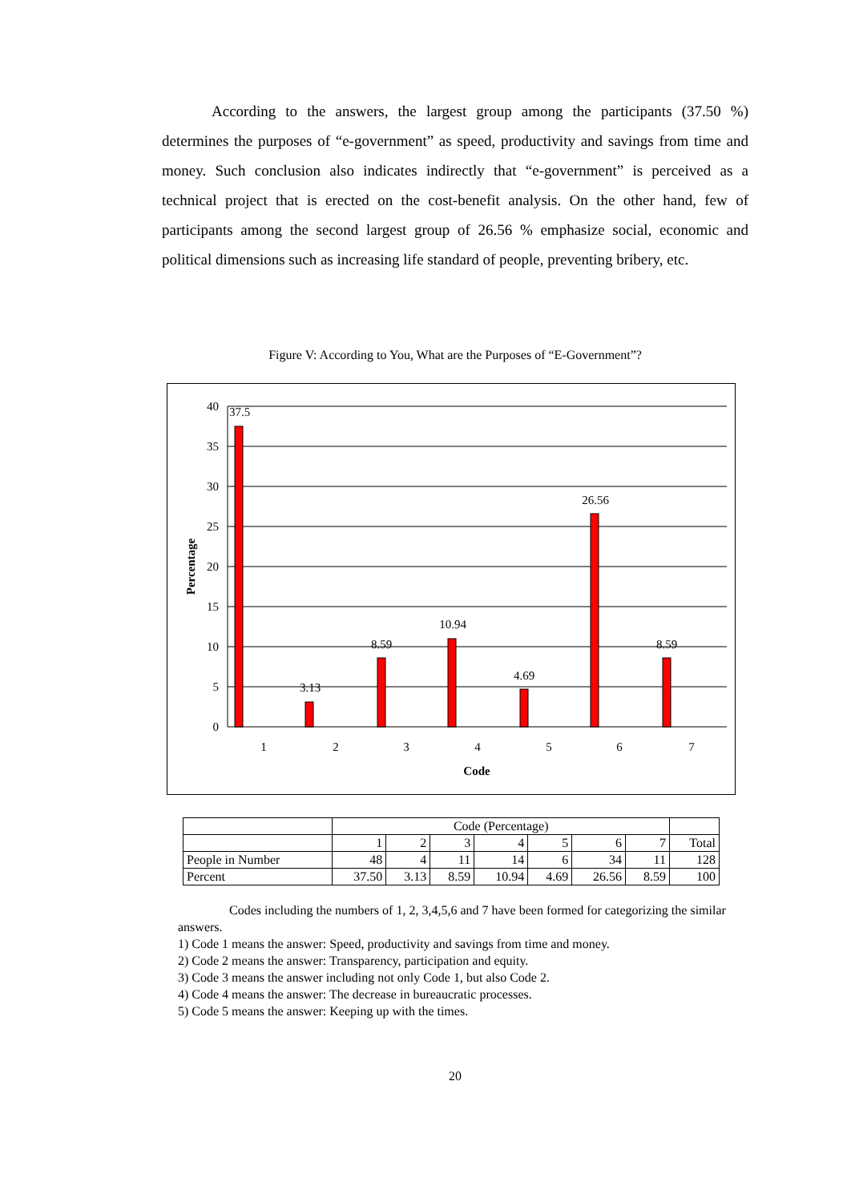According to the answers, the largest group among the participants (37.50 %) determines the purposes of “e-government” as speed, productivity and savings from time and money. Such conclusion also indicates indirectly that “e-government” is perceived as a technical project that is erected on the cost-benefit analysis. On the other hand, few of participants among the second largest group of 26.56 % emphasize social, economic and political dimensions such as increasing life standard of people, preventing bribery, etc.
Figure V: According to You, What are the Purposes of “E-Government”?
40
35
30
25
20
15
10
5
0
37.5
3.13
8.59
10.94
4.69
26.56
8.59
1
2
3
4
5
6
7
Code
Percentage
| | Code (Percentage) | | | | | | | |
| | 1 | 2 | 3 | 4 | 5 | 6 | 7 | Total |
| People in Number | 48 | 4 | 11 | 14 | 6 | 34 | 11 | 128 |
| Percent | 37.50 | 3.13 | 8.59 | 10.94 | 4.69 | 26.56 | 8.59 | 100 |
Codes including the numbers of 1, 2, 3,4,5,6 and 7 have been formed for categorizing the similar answers.
1) Code 1 means the answer: Speed, productivity and savings from time and money.
2) Code 2 means the answer: Transparency, participation and equity.
3) Code 3 means the answer including not only Code 1, but also Code 2.
4) Code 4 means the answer: The decrease in bureaucratic processes.
5) Code 5 means the answer: Keeping up with the times.
20